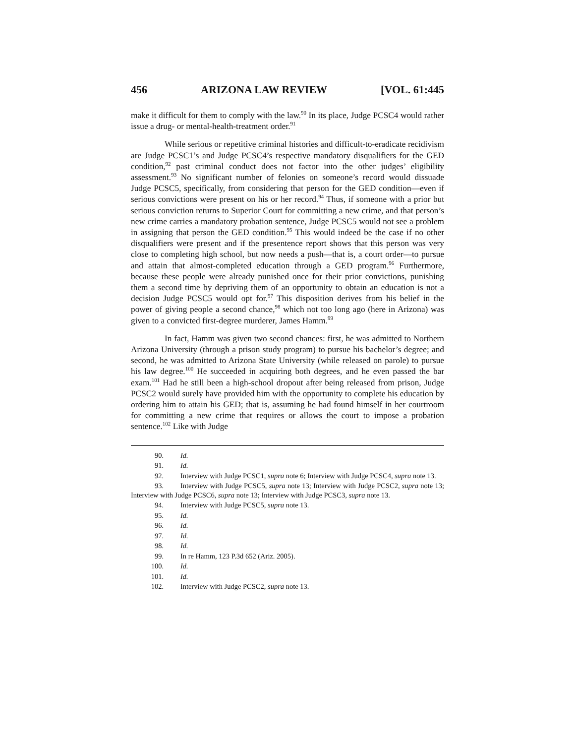456 ARIZONA LAW REVIEW [VOL. 61:445
make it difficult for them to comply with the law.<sup>90</sup> In its place, Judge PCSC4 would rather issue a drug- or mental-health-treatment order.<sup>91</sup>
While serious or repetitive criminal histories and difficult-to-eradicate recidivism are Judge PCSC1’s and Judge PCSC4’s respective mandatory disqualifiers for the GED condition,<sup>92</sup> past criminal conduct does not factor into the other judges’ eligibility assessment.<sup>93</sup> No significant number of felonies on someone’s record would dissuade Judge PCSC5, specifically, from considering that person for the GED condition—even if serious convictions were present on his or her record.<sup>94</sup> Thus, if someone with a prior but serious conviction returns to Superior Court for committing a new crime, and that person’s new crime carries a mandatory probation sentence, Judge PCSC5 would not see a problem in assigning that person the GED condition.<sup>95</sup> This would indeed be the case if no other disqualifiers were present and if the presentence report shows that this person was very close to completing high school, but now needs a push—that is, a court order—to pursue and attain that almost-completed education through a GED program.<sup>96</sup> Furthermore, because these people were already punished once for their prior convictions, punishing them a second time by depriving them of an opportunity to obtain an education is not a decision Judge PCSC5 would opt for.<sup>97</sup> This disposition derives from his belief in the power of giving people a second chance,<sup>98</sup> which not too long ago (here in Arizona) was given to a convicted first-degree murderer, James Hamm.<sup>99</sup>
In fact, Hamm was given two second chances: first, he was admitted to Northern Arizona University (through a prison study program) to pursue his bachelor’s degree; and second, he was admitted to Arizona State University (while released on parole) to pursue his law degree.<sup>100</sup> He succeeded in acquiring both degrees, and he even passed the bar exam.<sup>101</sup> Had he still been a high-school dropout after being released from prison, Judge PCSC2 would surely have provided him with the opportunity to complete his education by ordering him to attain his GED; that is, assuming he had found himself in her courtroom for committing a new crime that requires or allows the court to impose a probation sentence.<sup>102</sup> Like with Judge
90. Id.
91. Id.
92. Interview with Judge PCSC1, supra note 6; Interview with Judge PCSC4, supra note 13.
93. Interview with Judge PCSC5, supra note 13; Interview with Judge PCSC2, supra note 13; Interview with Judge PCSC6, supra note 13; Interview with Judge PCSC3, supra note 13.
94. Interview with Judge PCSC5, supra note 13.
95. Id.
96. Id.
97. Id.
98. Id.
99. In re Hamm, 123 P.3d 652 (Ariz. 2005).
100. Id.
101. Id.
102. Interview with Judge PCSC2, supra note 13.